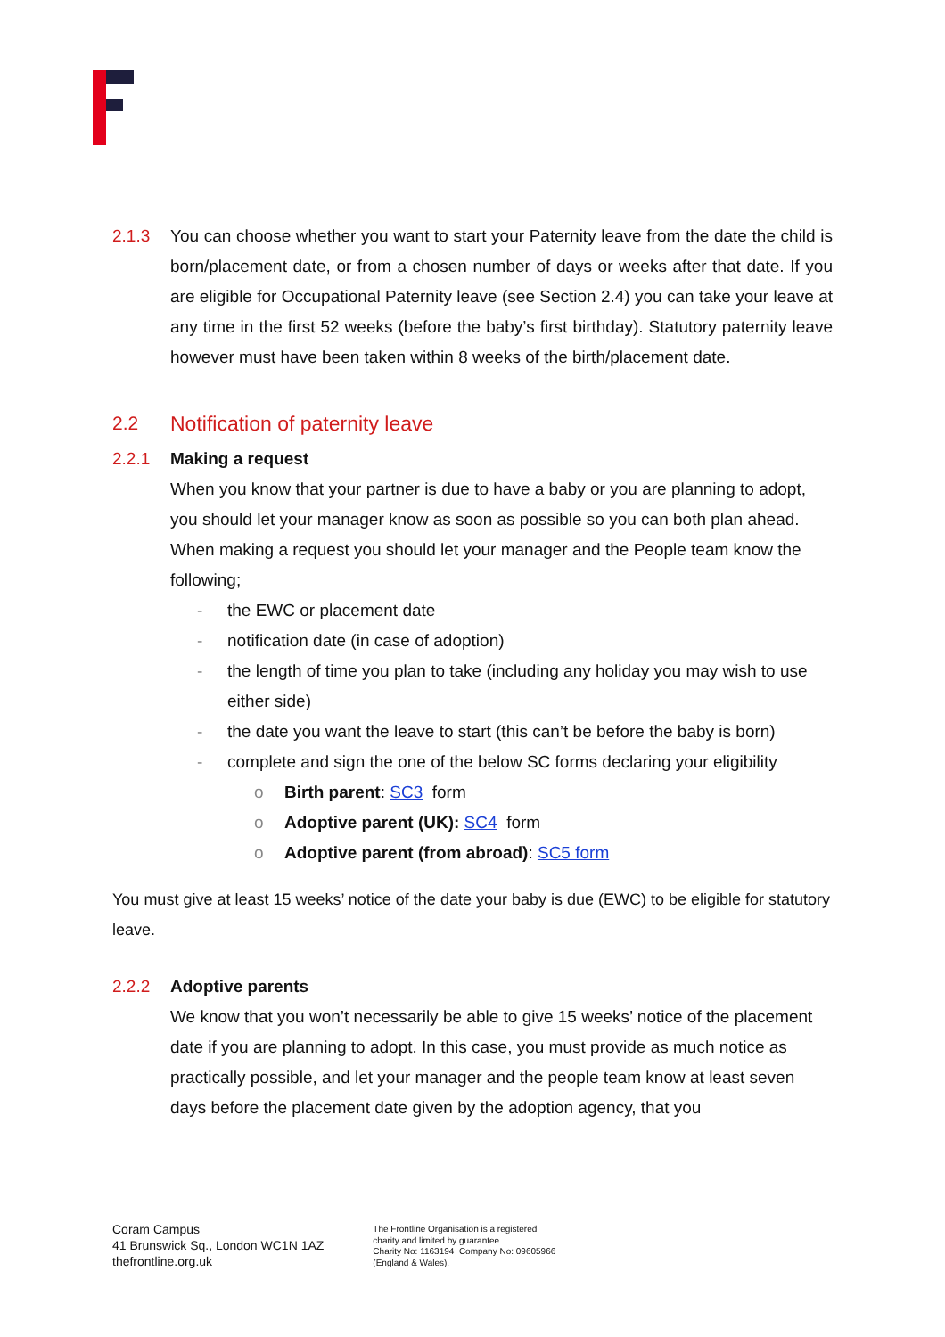2.1.3 You can choose whether you want to start your Paternity leave from the date the child is born/placement date, or from a chosen number of days or weeks after that date. If you are eligible for Occupational Paternity leave (see Section 2.4) you can take your leave at any time in the first 52 weeks (before the baby’s first birthday). Statutory paternity leave however must have been taken within 8 weeks of the birth/placement date.
2.2 Notification of paternity leave
2.2.1 Making a request
When you know that your partner is due to have a baby or you are planning to adopt, you should let your manager know as soon as possible so you can both plan ahead. When making a request you should let your manager and the People team know the following;
- the EWC or placement date
- notification date (in case of adoption)
- the length of time you plan to take (including any holiday you may wish to use either side)
- the date you want the leave to start (this can’t be before the baby is born)
- complete and sign the one of the below SC forms declaring your eligibility
o Birth parent: SC3 form
o Adoptive parent (UK): SC4 form
o Adoptive parent (from abroad): SC5 form
You must give at least 15 weeks’ notice of the date your baby is due (EWC) to be eligible for statutory leave.
2.2.2 Adoptive parents
We know that you won’t necessarily be able to give 15 weeks’ notice of the placement date if you are planning to adopt. In this case, you must provide as much notice as practically possible, and let your manager and the people team know at least seven days before the placement date given by the adoption agency, that you
Coram Campus
41 Brunswick Sq., London WC1N 1AZ
thefrontline.org.uk
The Frontline Organisation is a registered
charity and limited by guarantee.
Charity No: 1163194 Company No: 09605966
(England & Wales).